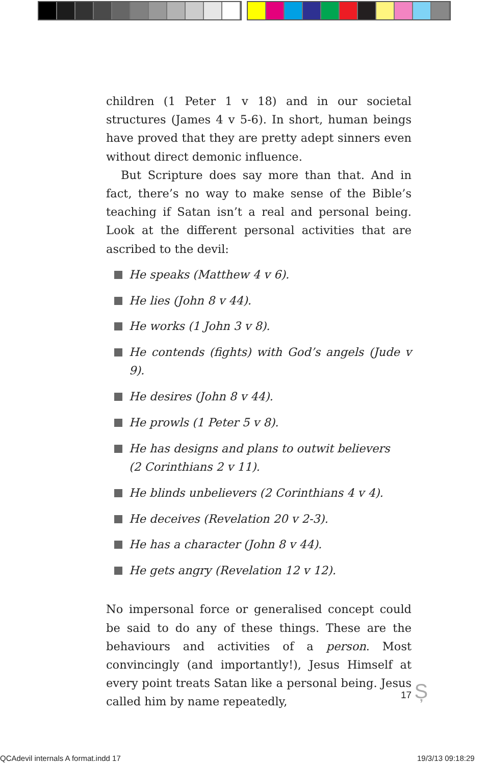children (1 Peter 1 v 18) and in our societal structures (James 4 v 5-6). In short, human beings have proved that they are pretty adept sinners even without direct demonic influence.
But Scripture does say more than that. And in fact, there’s no way to make sense of the Bible’s teaching if Satan isn’t a real and personal being. Look at the different personal activities that are ascribed to the devil:
He speaks (Matthew 4 v 6).
He lies (John 8 v 44).
He works (1 John 3 v 8).
He contends (fights) with God’s angels (Jude v 9).
He desires (John 8 v 44).
He prowls (1 Peter 5 v 8).
He has designs and plans to outwit believers
(2 Corinthians 2 v 11).
He blinds unbelievers (2 Corinthians 4 v 4).
He deceives (Revelation 20 v 2-3).
He has a character (John 8 v 44).
He gets angry (Revelation 12 v 12).
No impersonal force or generalised concept could be said to do any of these things. These are the behaviours and activities of a person. Most convincingly (and importantly!), Jesus Himself at every point treats Satan like a personal being. Jesus called him by name repeatedly,
17 Ș
QCAdevil internals A format.indd 17
19/3/13 09:18:29